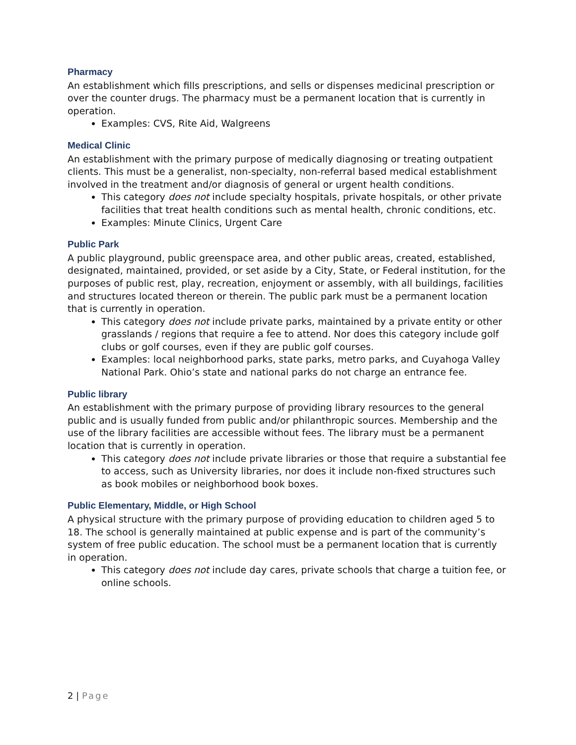Pharmacy
An establishment which fills prescriptions, and sells or dispenses medicinal prescription or over the counter drugs. The pharmacy must be a permanent location that is currently in operation.
Examples: CVS, Rite Aid, Walgreens
Medical Clinic
An establishment with the primary purpose of medically diagnosing or treating outpatient clients. This must be a generalist, non-specialty, non-referral based medical establishment involved in the treatment and/or diagnosis of general or urgent health conditions.
This category does not include specialty hospitals, private hospitals, or other private facilities that treat health conditions such as mental health, chronic conditions, etc.
Examples: Minute Clinics, Urgent Care
Public Park
A public playground, public greenspace area, and other public areas, created, established, designated, maintained, provided, or set aside by a City, State, or Federal institution, for the purposes of public rest, play, recreation, enjoyment or assembly, with all buildings, facilities and structures located thereon or therein. The public park must be a permanent location that is currently in operation.
This category does not include private parks, maintained by a private entity or other grasslands / regions that require a fee to attend. Nor does this category include golf clubs or golf courses, even if they are public golf courses.
Examples: local neighborhood parks, state parks, metro parks, and Cuyahoga Valley National Park. Ohio’s state and national parks do not charge an entrance fee.
Public library
An establishment with the primary purpose of providing library resources to the general public and is usually funded from public and/or philanthropic sources. Membership and the use of the library facilities are accessible without fees. The library must be a permanent location that is currently in operation.
This category does not include private libraries or those that require a substantial fee to access, such as University libraries, nor does it include non-fixed structures such as book mobiles or neighborhood book boxes.
Public Elementary, Middle, or High School
A physical structure with the primary purpose of providing education to children aged 5 to 18. The school is generally maintained at public expense and is part of the community’s system of free public education. The school must be a permanent location that is currently in operation.
This category does not include day cares, private schools that charge a tuition fee, or online schools.
2 | Page